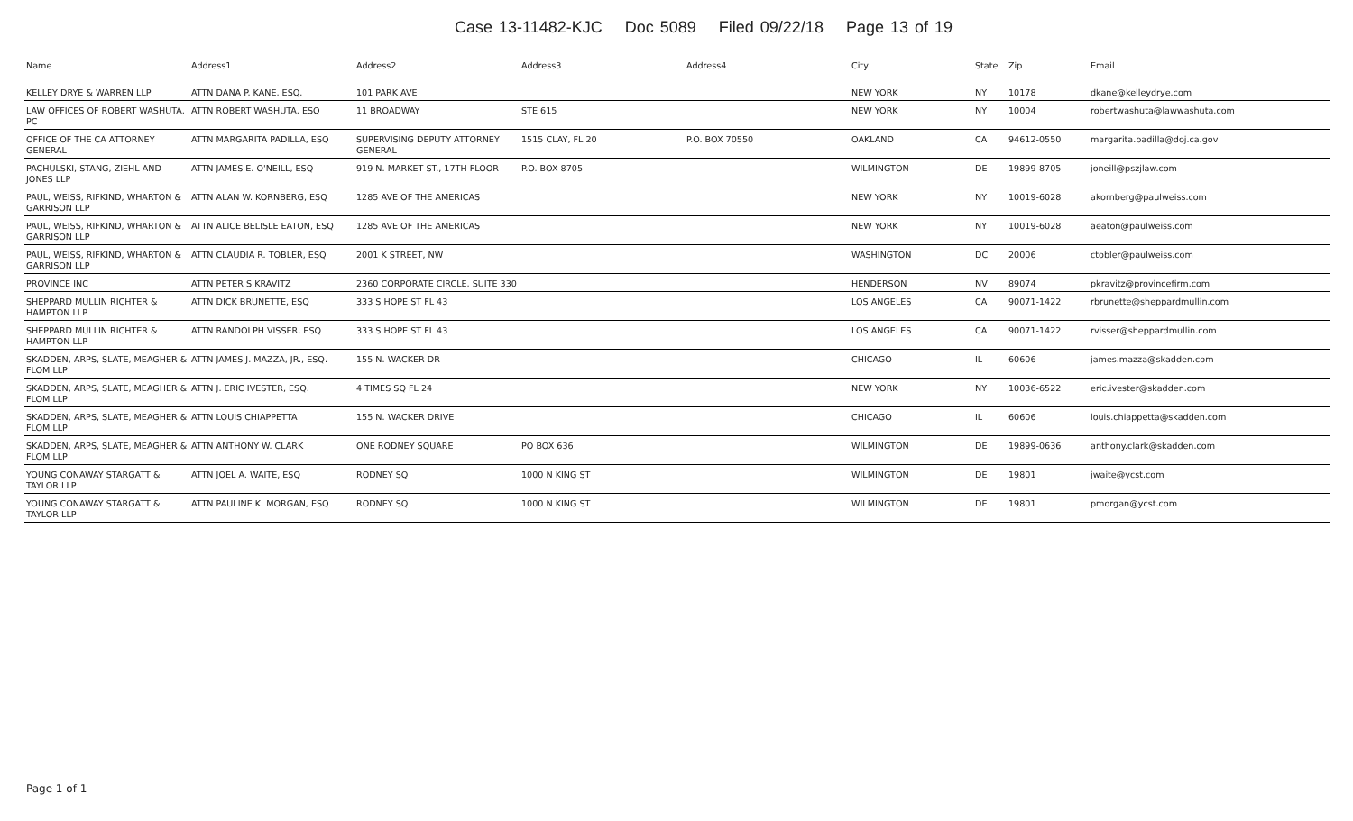Case 13-11482-KJC Doc 5089 Filed 09/22/18 Page 13 of 19
| Name | Address1 | Address2 | Address3 | Address4 | City | State | Zip | Email |
| --- | --- | --- | --- | --- | --- | --- | --- | --- |
| KELLEY DRYE & WARREN LLP | ATTN DANA P. KANE, ESQ. | 101 PARK AVE | | | NEW YORK | NY | 10178 | dkane@kelleydrye.com |
| LAW OFFICES OF ROBERT WASHUTA, PC | ATTN ROBERT WASHUTA, ESQ | 11 BROADWAY | STE 615 | | NEW YORK | NY | 10004 | robertwashuta@lawwashuta.com |
| OFFICE OF THE CA ATTORNEY GENERAL | ATTN MARGARITA PADILLA, ESQ | SUPERVISING DEPUTY ATTORNEY GENERAL | 1515 CLAY, FL 20 | P.O. BOX 70550 | OAKLAND | CA | 94612-0550 | margarita.padilla@doj.ca.gov |
| PACHULSKI, STANG, ZIEHL AND JONES LLP | ATTN JAMES E. O'NEILL, ESQ | 919 N. MARKET ST., 17TH FLOOR | P.O. BOX 8705 | | WILMINGTON | DE | 19899-8705 | joneill@pszjlaw.com |
| PAUL, WEISS, RIFKIND, WHARTON & GARRISON LLP | ATTN ALAN W. KORNBERG, ESQ | 1285 AVE OF THE AMERICAS | | | NEW YORK | NY | 10019-6028 | akornberg@paulweiss.com |
| PAUL, WEISS, RIFKIND, WHARTON & GARRISON LLP | ATTN ALICE BELISLE EATON, ESQ | 1285 AVE OF THE AMERICAS | | | NEW YORK | NY | 10019-6028 | aeaton@paulweiss.com |
| PAUL, WEISS, RIFKIND, WHARTON & GARRISON LLP | ATTN CLAUDIA R. TOBLER, ESQ | 2001 K STREET, NW | | | WASHINGTON | DC | 20006 | ctobler@paulweiss.com |
| PROVINCE INC | ATTN PETER S KRAVITZ | 2360 CORPORATE CIRCLE, SUITE 330 | | | HENDERSON | NV | 89074 | pkravitz@provincefirm.com |
| SHEPPARD MULLIN RICHTER & HAMPTON LLP | ATTN DICK BRUNETTE, ESQ | 333 S HOPE ST FL 43 | | | LOS ANGELES | CA | 90071-1422 | rbrunette@sheppardmullin.com |
| SHEPPARD MULLIN RICHTER & HAMPTON LLP | ATTN RANDOLPH VISSER, ESQ | 333 S HOPE ST FL 43 | | | LOS ANGELES | CA | 90071-1422 | rvisser@sheppardmullin.com |
| SKADDEN, ARPS, SLATE, MEAGHER & FLOM LLP | ATTN JAMES J. MAZZA, JR., ESQ. | 155 N. WACKER DR | | | CHICAGO | IL | 60606 | james.mazza@skadden.com |
| SKADDEN, ARPS, SLATE, MEAGHER & FLOM LLP | ATTN J. ERIC IVESTER, ESQ. | 4 TIMES SQ FL 24 | | | NEW YORK | NY | 10036-6522 | eric.ivester@skadden.com |
| SKADDEN, ARPS, SLATE, MEAGHER & FLOM LLP | ATTN LOUIS CHIAPPETTA | 155 N. WACKER DRIVE | | | CHICAGO | IL | 60606 | louis.chiappetta@skadden.com |
| SKADDEN, ARPS, SLATE, MEAGHER & FLOM LLP | ATTN ANTHONY W. CLARK | ONE RODNEY SQUARE | PO BOX 636 | | WILMINGTON | DE | 19899-0636 | anthony.clark@skadden.com |
| YOUNG CONAWAY STARGATT & TAYLOR LLP | ATTN JOEL A. WAITE, ESQ | RODNEY SQ | 1000 N KING ST | | WILMINGTON | DE | 19801 | jwaite@ycst.com |
| YOUNG CONAWAY STARGATT & TAYLOR LLP | ATTN PAULINE K. MORGAN, ESQ | RODNEY SQ | 1000 N KING ST | | WILMINGTON | DE | 19801 | pmorgan@ycst.com |
Page 1 of 1